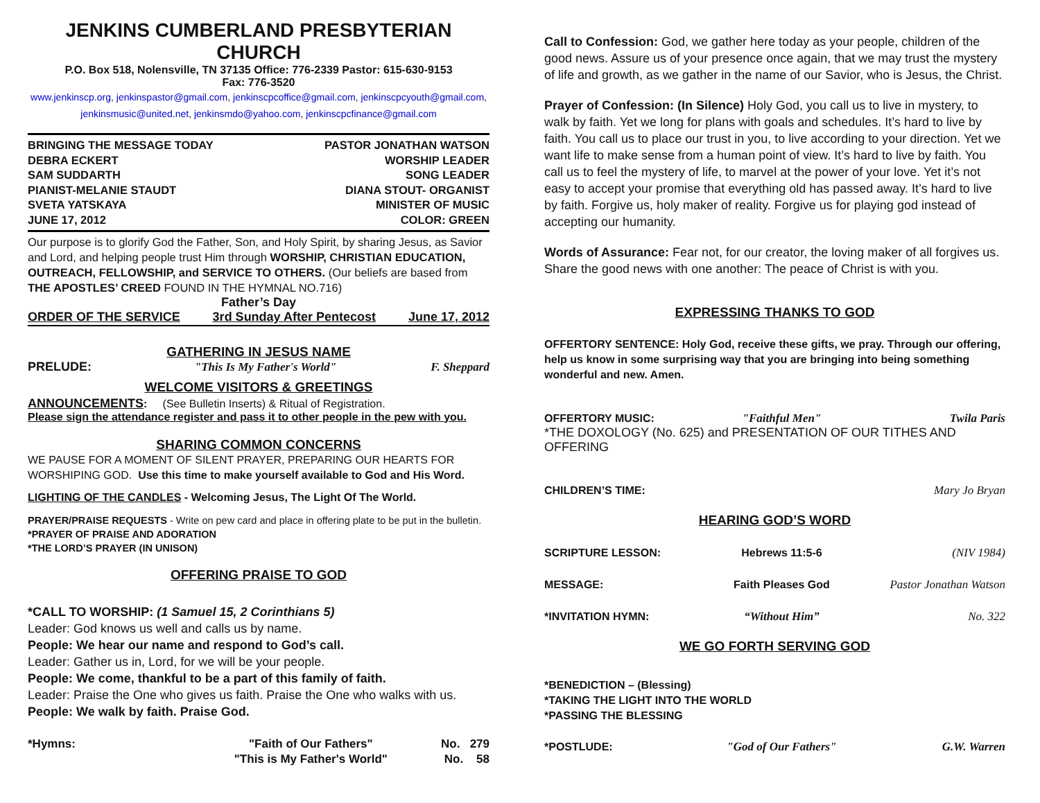JENKINS CUMBERLAND PRESBYTERIAN CHURCH
P.O. Box 518, Nolensville, TN 37135 Office: 776-2339 Pastor: 615-630-9153
Fax: 776-3520
www.jenkinscp.org, jenkinspastor@gmail.com, jenkinscpcoffice@gmail.com, jenkinscpcyouth@gmail.com,
jenkinsmusic@united.net, jenkinsmdo@yahoo.com, jenkinscpcfinance@gmail.com
BRINGING THE MESSAGE TODAY PASTOR JONATHAN WATSON
DEBRA ECKERT WORSHIP LEADER
SAM SUDDARTH SONG LEADER
PIANIST-MELANIE STAUDT DIANA STOUT- ORGANIST
SVETA YATSKAYA MINISTER OF MUSIC
JUNE 17, 2012 COLOR: GREEN
Our purpose is to glorify God the Father, Son, and Holy Spirit, by sharing Jesus, as Savior and Lord, and helping people trust Him through WORSHIP, CHRISTIAN EDUCATION, OUTREACH, FELLOWSHIP, and SERVICE TO OTHERS. (Our beliefs are based from THE APOSTLES’ CREED FOUND IN THE HYMNAL NO.716)
Father’s Day
ORDER OF THE SERVICE 3rd Sunday After Pentecost June 17, 2012
GATHERING IN JESUS NAME
PRELUDE: "This Is My Father's World" F. Sheppard
WELCOME VISITORS & GREETINGS
ANNOUNCEMENTS: (See Bulletin Inserts) & Ritual of Registration.
Please sign the attendance register and pass it to other people in the pew with you.
SHARING COMMON CONCERNS
WE PAUSE FOR A MOMENT OF SILENT PRAYER, PREPARING OUR HEARTS FOR WORSHIPING GOD. Use this time to make yourself available to God and His Word.
LIGHTING OF THE CANDLES - Welcoming Jesus, The Light Of The World.
PRAYER/PRAISE REQUESTS - Write on pew card and place in offering plate to be put in the bulletin.
*PRAYER OF PRAISE AND ADORATION
*THE LORD’S PRAYER (IN UNISON)
OFFERING PRAISE TO GOD
*CALL TO WORSHIP: (1 Samuel 15, 2 Corinthians 5)
Leader: God knows us well and calls us by name.
People: We hear our name and respond to God’s call.
Leader: Gather us in, Lord, for we will be your people.
People: We come, thankful to be a part of this family of faith.
Leader: Praise the One who gives us faith. Praise the One who walks with us.
People: We walk by faith. Praise God.
*Hymns: "Faith of Our Fathers"
"This is My Father's World" No. 279
No. 58
Call to Confession: God, we gather here today as your people, children of the good news. Assure us of your presence once again, that we may trust the mystery of life and growth, as we gather in the name of our Savior, who is Jesus, the Christ.
Prayer of Confession: (In Silence) Holy God, you call us to live in mystery, to walk by faith. Yet we long for plans with goals and schedules. It’s hard to live by faith. You call us to place our trust in you, to live according to your direction. Yet we want life to make sense from a human point of view. It’s hard to live by faith. You call us to feel the mystery of life, to marvel at the power of your love. Yet it’s not easy to accept your promise that everything old has passed away. It’s hard to live by faith. Forgive us, holy maker of reality. Forgive us for playing god instead of accepting our humanity.
Words of Assurance: Fear not, for our creator, the loving maker of all forgives us. Share the good news with one another: The peace of Christ is with you.
EXPRESSING THANKS TO GOD
OFFERTORY SENTENCE: Holy God, receive these gifts, we pray. Through our offering, help us know in some surprising way that you are bringing into being something wonderful and new. Amen.
OFFERTORY MUSIC: "Faithful Men" Twila Paris
*THE DOXOLOGY (No. 625) and PRESENTATION OF OUR TITHES AND OFFERING
CHILDREN’S TIME: Mary Jo Bryan
HEARING GOD’S WORD
SCRIPTURE LESSON: Hebrews 11:5-6 (NIV 1984)
MESSAGE: Faith Pleases God Pastor Jonathan Watson
*INVITATION HYMN: “Without Him” No. 322
WE GO FORTH SERVING GOD
*BENEDICTION – (Blessing)
*TAKING THE LIGHT INTO THE WORLD
*PASSING THE BLESSING
*POSTLUDE: "God of Our Fathers" G.W. Warren